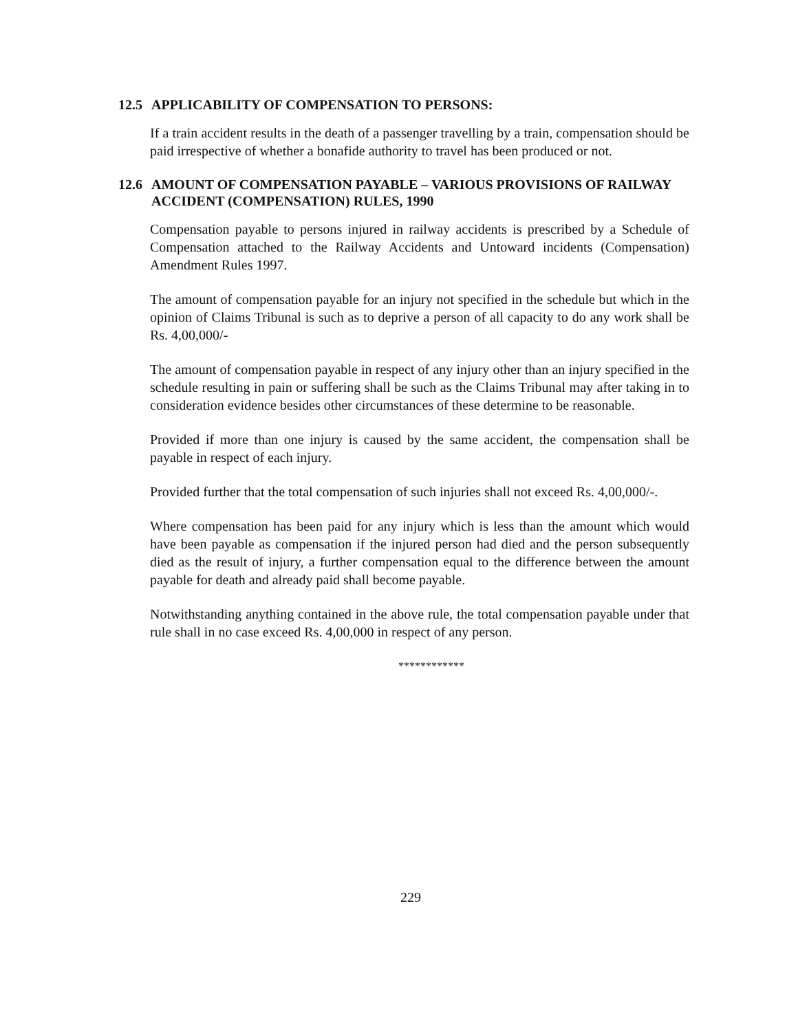12.5 APPLICABILITY OF COMPENSATION TO PERSONS:
If a train accident results in the death of a passenger travelling by a train, compensation should be paid irrespective of whether a bonafide authority to travel has been produced or not.
12.6 AMOUNT OF COMPENSATION PAYABLE – VARIOUS PROVISIONS OF RAILWAY ACCIDENT (COMPENSATION) RULES, 1990
Compensation payable to persons injured in railway accidents is prescribed by a Schedule of Compensation attached to the Railway Accidents and Untoward incidents (Compensation) Amendment Rules 1997.
The amount of compensation payable for an injury not specified in the schedule but which in the opinion of Claims Tribunal is such as to deprive a person of all capacity to do any work shall be Rs. 4,00,000/-
The amount of compensation payable in respect of any injury other than an injury specified in the schedule resulting in pain or suffering shall be such as the Claims Tribunal may after taking in to consideration evidence besides other circumstances of these determine to be reasonable.
Provided if more than one injury is caused by the same accident, the compensation shall be payable in respect of each injury.
Provided further that the total compensation of such injuries shall not exceed Rs. 4,00,000/-.
Where compensation has been paid for any injury which is less than the amount which would have been payable as compensation if the injured person had died and the person subsequently died as the result of injury, a further compensation equal to the difference between the amount payable for death and already paid shall become payable.
Notwithstanding anything contained in the above rule, the total compensation payable under that rule shall in no case exceed Rs. 4,00,000 in respect of any person.
************
229